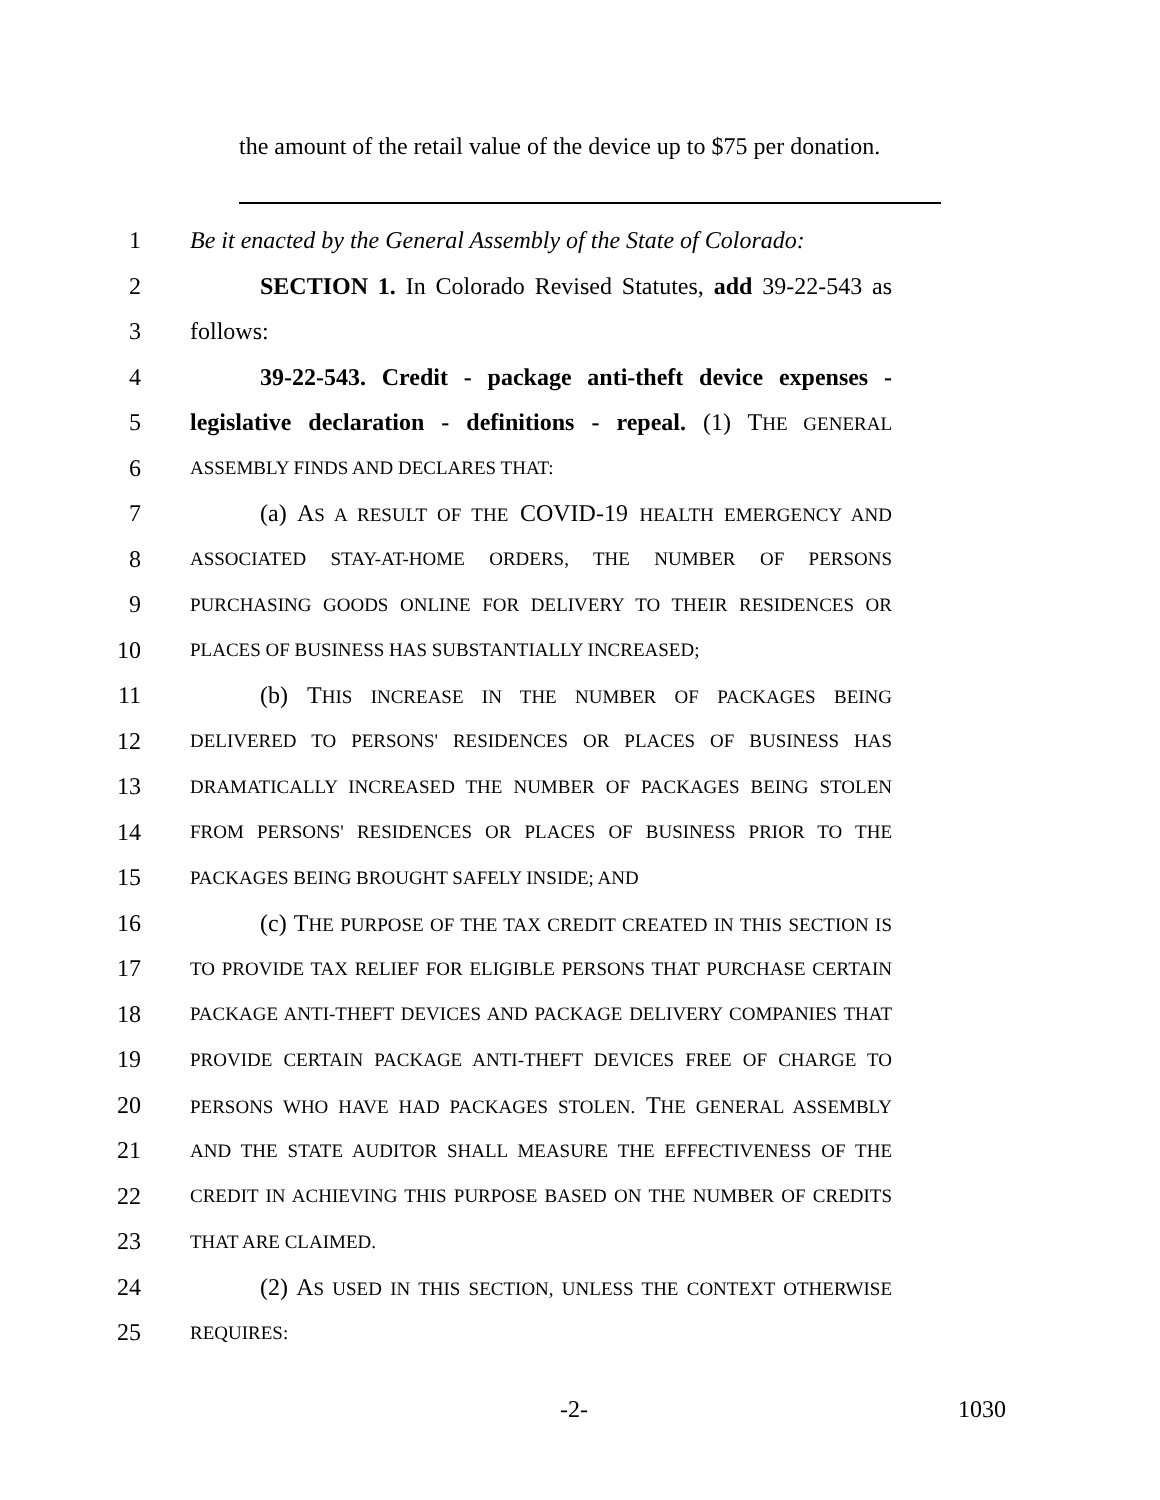the amount of the retail value of the device up to $75 per donation.
1 Be it enacted by the General Assembly of the State of Colorado:
2 SECTION 1. In Colorado Revised Statutes, add 39-22-543 as
3 follows:
4 39-22-543. Credit - package anti-theft device expenses -
5 legislative declaration - definitions - repeal. (1) THE GENERAL
6 ASSEMBLY FINDS AND DECLARES THAT:
7 (a) AS A RESULT OF THE COVID-19 HEALTH EMERGENCY AND
8 ASSOCIATED STAY-AT-HOME ORDERS, THE NUMBER OF PERSONS
9 PURCHASING GOODS ONLINE FOR DELIVERY TO THEIR RESIDENCES OR
10 PLACES OF BUSINESS HAS SUBSTANTIALLY INCREASED;
11 (b) THIS INCREASE IN THE NUMBER OF PACKAGES BEING
12 DELIVERED TO PERSONS' RESIDENCES OR PLACES OF BUSINESS HAS
13 DRAMATICALLY INCREASED THE NUMBER OF PACKAGES BEING STOLEN
14 FROM PERSONS' RESIDENCES OR PLACES OF BUSINESS PRIOR TO THE
15 PACKAGES BEING BROUGHT SAFELY INSIDE; AND
16 (c) THE PURPOSE OF THE TAX CREDIT CREATED IN THIS SECTION IS
17 TO PROVIDE TAX RELIEF FOR ELIGIBLE PERSONS THAT PURCHASE CERTAIN
18 PACKAGE ANTI-THEFT DEVICES AND PACKAGE DELIVERY COMPANIES THAT
19 PROVIDE CERTAIN PACKAGE ANTI-THEFT DEVICES FREE OF CHARGE TO
20 PERSONS WHO HAVE HAD PACKAGES STOLEN. THE GENERAL ASSEMBLY
21 AND THE STATE AUDITOR SHALL MEASURE THE EFFECTIVENESS OF THE
22 CREDIT IN ACHIEVING THIS PURPOSE BASED ON THE NUMBER OF CREDITS
23 THAT ARE CLAIMED.
24 (2) AS USED IN THIS SECTION, UNLESS THE CONTEXT OTHERWISE
25 REQUIRES:
-2- 1030